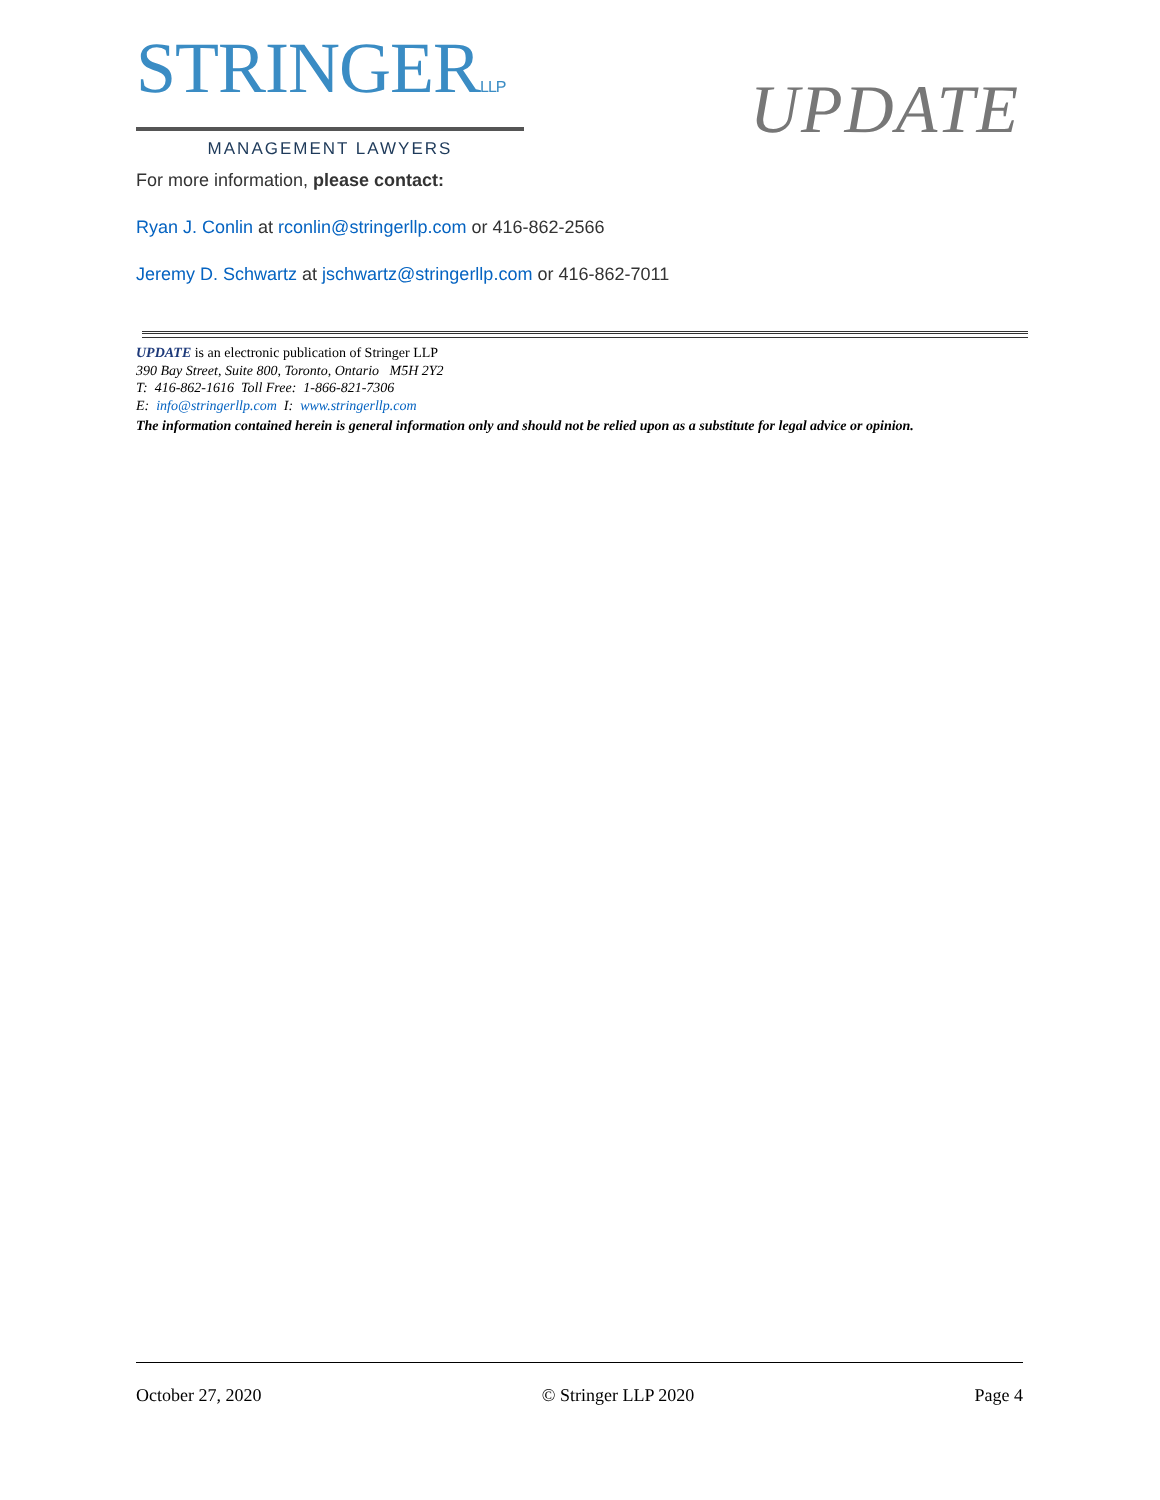STRINGERLLP
MANAGEMENT LAWYERS
UPDATE
For more information, please contact:
Ryan J. Conlin at rconlin@stringerllp.com or 416-862-2566
Jeremy D. Schwartz at jschwartz@stringerllp.com or 416-862-7011
UPDATE is an electronic publication of Stringer LLP
390 Bay Street, Suite 800, Toronto, Ontario M5H 2Y2
T: 416-862-1616 Toll Free: 1-866-821-7306
E: info@stringerllp.com I: www.stringerllp.com
The information contained herein is general information only and should not be relied upon as a substitute for legal advice or opinion.
October 27, 2020 © Stringer LLP 2020 Page 4